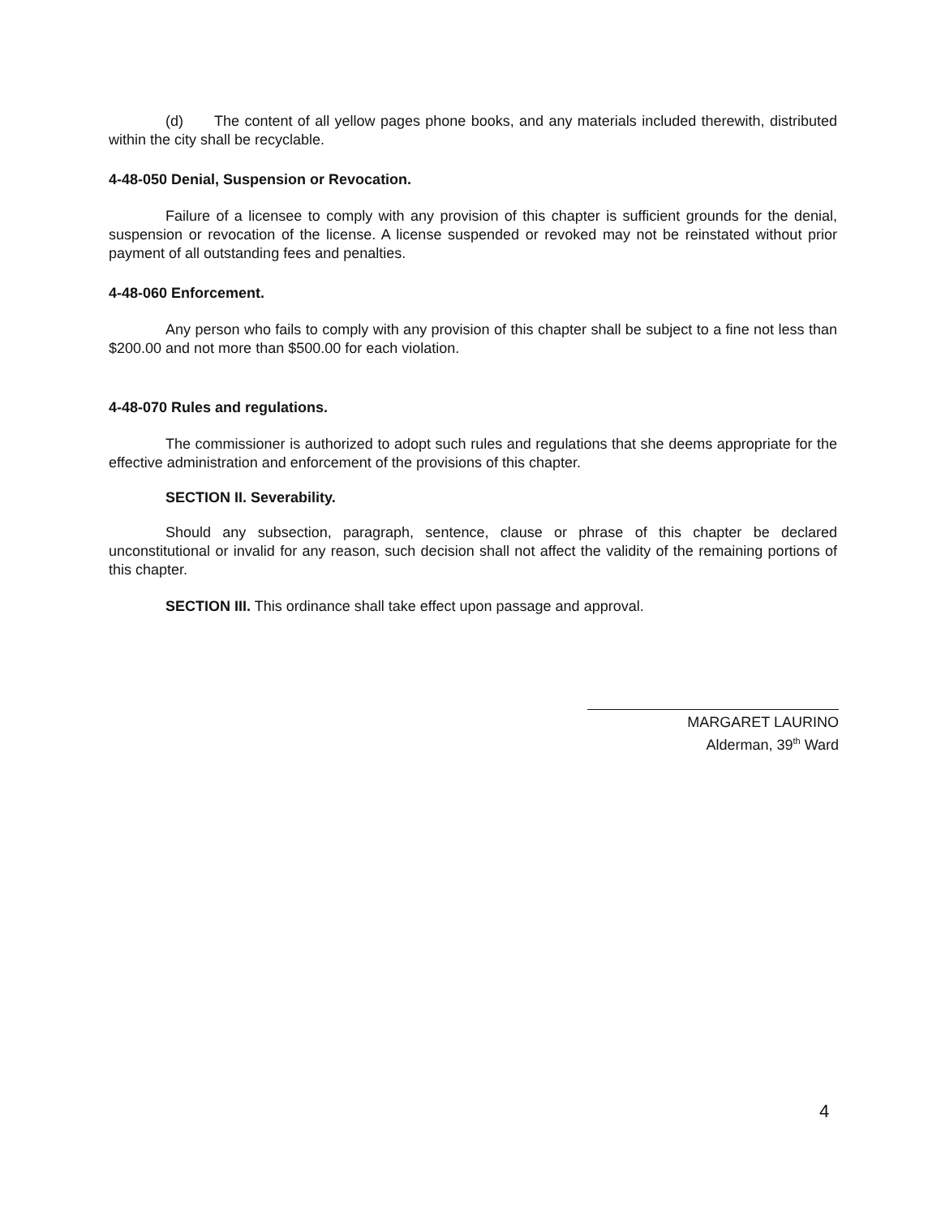(d) The content of all yellow pages phone books, and any materials included therewith, distributed within the city shall be recyclable.
4-48-050 Denial, Suspension or Revocation.
Failure of a licensee to comply with any provision of this chapter is sufficient grounds for the denial, suspension or revocation of the license. A license suspended or revoked may not be reinstated without prior payment of all outstanding fees and penalties.
4-48-060 Enforcement.
Any person who fails to comply with any provision of this chapter shall be subject to a fine not less than $200.00 and not more than $500.00 for each violation.
4-48-070 Rules and regulations.
The commissioner is authorized to adopt such rules and regulations that she deems appropriate for the effective administration and enforcement of the provisions of this chapter.
SECTION II. Severability.
Should any subsection, paragraph, sentence, clause or phrase of this chapter be declared unconstitutional or invalid for any reason, such decision shall not affect the validity of the remaining portions of this chapter.
SECTION III. This ordinance shall take effect upon passage and approval.
MARGARET LAURINO
Alderman, 39<sup>th</sup> Ward
4